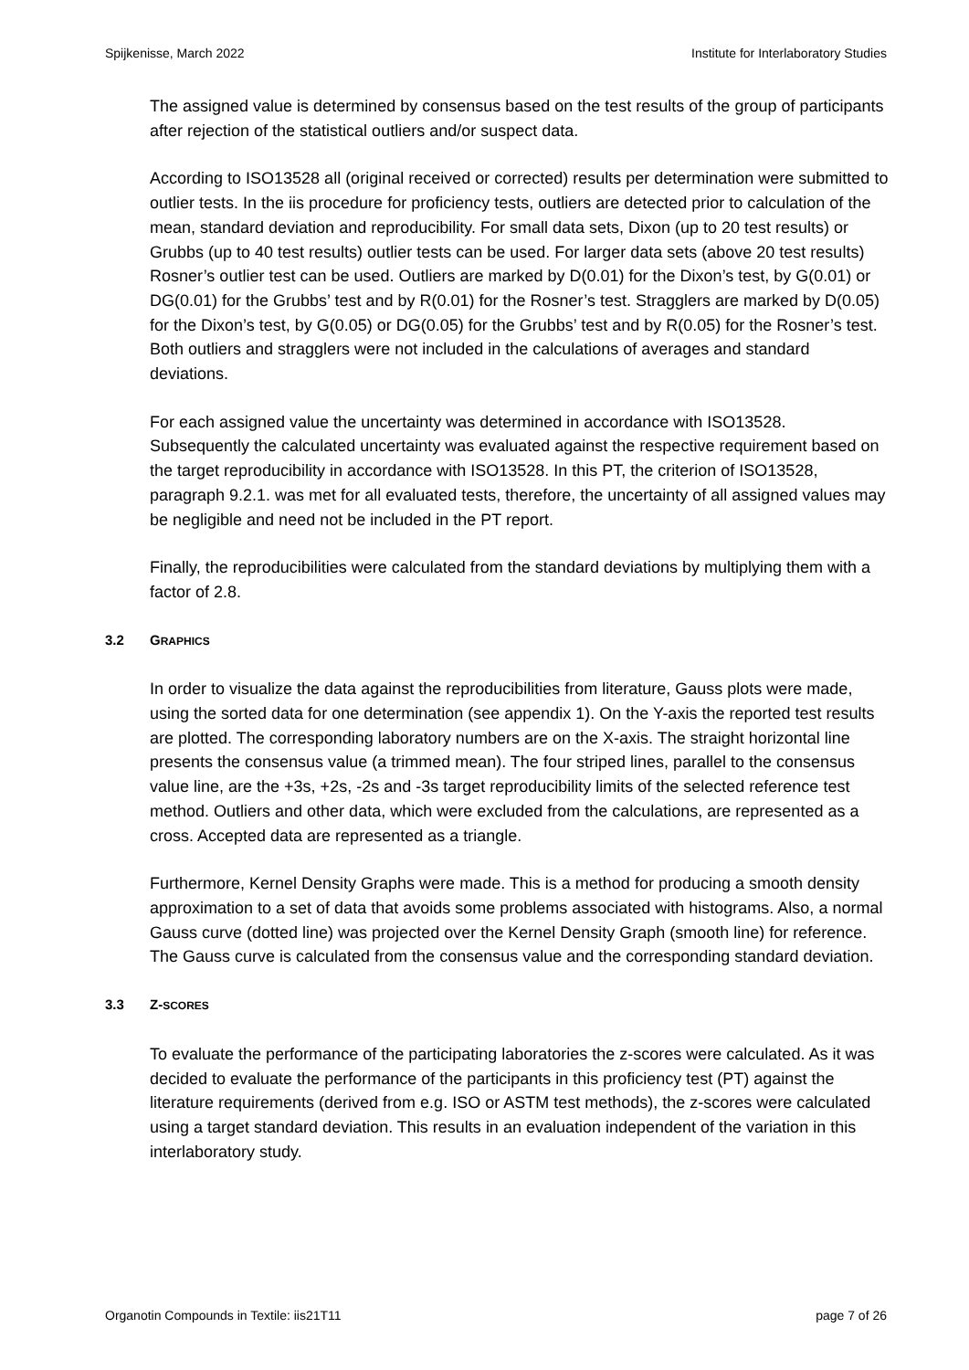Spijkenisse, March 2022 Institute for Interlaboratory Studies
The assigned value is determined by consensus based on the test results of the group of participants after rejection of the statistical outliers and/or suspect data.
According to ISO13528 all (original received or corrected) results per determination were submitted to outlier tests. In the iis procedure for proficiency tests, outliers are detected prior to calculation of the mean, standard deviation and reproducibility. For small data sets, Dixon (up to 20 test results) or Grubbs (up to 40 test results) outlier tests can be used. For larger data sets (above 20 test results) Rosner’s outlier test can be used. Outliers are marked by D(0.01) for the Dixon’s test, by G(0.01) or DG(0.01) for the Grubbs’ test and by R(0.01) for the Rosner’s test. Stragglers are marked by D(0.05) for the Dixon’s test, by G(0.05) or DG(0.05) for the Grubbs’ test and by R(0.05) for the Rosner’s test. Both outliers and stragglers were not included in the calculations of averages and standard deviations.
For each assigned value the uncertainty was determined in accordance with ISO13528. Subsequently the calculated uncertainty was evaluated against the respective requirement based on the target reproducibility in accordance with ISO13528. In this PT, the criterion of ISO13528, paragraph 9.2.1. was met for all evaluated tests, therefore, the uncertainty of all assigned values may be negligible and need not be included in the PT report.
Finally, the reproducibilities were calculated from the standard deviations by multiplying them with a factor of 2.8.
3.2 GRAPHICS
In order to visualize the data against the reproducibilities from literature, Gauss plots were made, using the sorted data for one determination (see appendix 1). On the Y-axis the reported test results are plotted. The corresponding laboratory numbers are on the X-axis. The straight horizontal line presents the consensus value (a trimmed mean). The four striped lines, parallel to the consensus value line, are the +3s, +2s, -2s and -3s target reproducibility limits of the selected reference test method. Outliers and other data, which were excluded from the calculations, are represented as a cross. Accepted data are represented as a triangle.
Furthermore, Kernel Density Graphs were made. This is a method for producing a smooth density approximation to a set of data that avoids some problems associated with histograms. Also, a normal Gauss curve (dotted line) was projected over the Kernel Density Graph (smooth line) for reference. The Gauss curve is calculated from the consensus value and the corresponding standard deviation.
3.3 Z-SCORES
To evaluate the performance of the participating laboratories the z-scores were calculated. As it was decided to evaluate the performance of the participants in this proficiency test (PT) against the literature requirements (derived from e.g. ISO or ASTM test methods), the z-scores were calculated using a target standard deviation. This results in an evaluation independent of the variation in this interlaboratory study.
Organotin Compounds in Textile: iis21T11 page 7 of 26